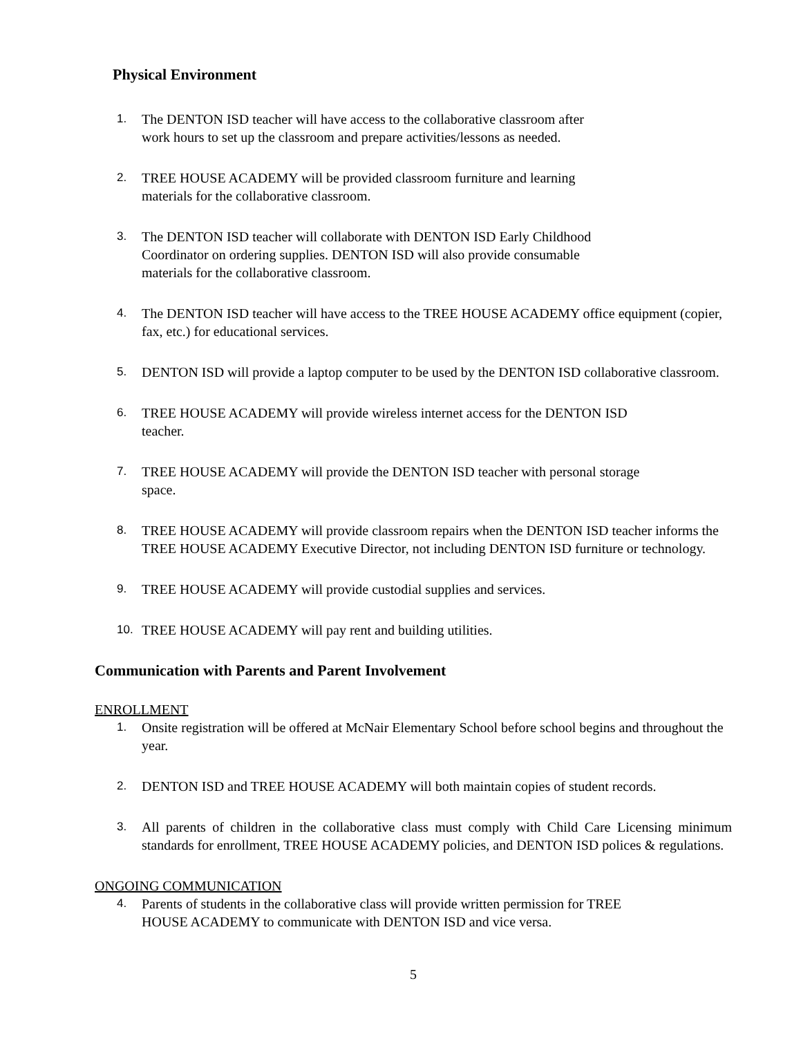Physical Environment
1. The DENTON ISD teacher will have access to the collaborative classroom after
work hours to set up the classroom and prepare activities/lessons as needed.
2. TREE HOUSE ACADEMY will be provided classroom furniture and learning
materials for the collaborative classroom.
3. The DENTON ISD teacher will collaborate with DENTON ISD Early Childhood
Coordinator on ordering supplies. DENTON ISD will also provide consumable
materials for the collaborative classroom.
4. The DENTON ISD teacher will have access to the TREE HOUSE ACADEMY office equipment (copier, fax, etc.) for educational services.
5. DENTON ISD will provide a laptop computer to be used by the DENTON ISD collaborative classroom.
6. TREE HOUSE ACADEMY will provide wireless internet access for the DENTON ISD
teacher.
7. TREE HOUSE ACADEMY will provide the DENTON ISD teacher with personal storage
space.
8. TREE HOUSE ACADEMY will provide classroom repairs when the DENTON ISD teacher informs the TREE HOUSE ACADEMY Executive Director, not including DENTON ISD furniture or technology.
9. TREE HOUSE ACADEMY will provide custodial supplies and services.
10. TREE HOUSE ACADEMY will pay rent and building utilities.
Communication with Parents and Parent Involvement
ENROLLMENT
1. Onsite registration will be offered at McNair Elementary School before school begins and throughout the year.
2. DENTON ISD and TREE HOUSE ACADEMY will both maintain copies of student records.
3. All parents of children in the collaborative class must comply with Child Care Licensing minimum standards for enrollment, TREE HOUSE ACADEMY policies, and DENTON ISD polices & regulations.
ONGOING COMMUNICATION
4. Parents of students in the collaborative class will provide written permission for TREE
HOUSE ACADEMY to communicate with DENTON ISD and vice versa.
5